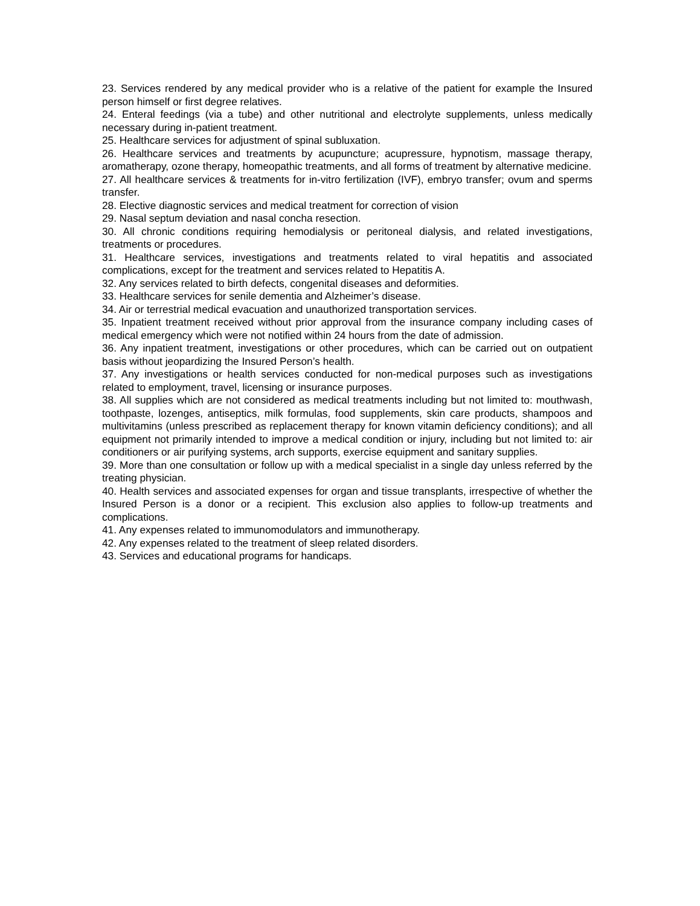23. Services rendered by any medical provider who is a relative of the patient for example the Insured person himself or first degree relatives.
24. Enteral feedings (via a tube) and other nutritional and electrolyte supplements, unless medically necessary during in-patient treatment.
25. Healthcare services for adjustment of spinal subluxation.
26. Healthcare services and treatments by acupuncture; acupressure, hypnotism, massage therapy, aromatherapy, ozone therapy, homeopathic treatments, and all forms of treatment by alternative medicine.
27. All healthcare services & treatments for in-vitro fertilization (IVF), embryo transfer; ovum and sperms transfer.
28. Elective diagnostic services and medical treatment for correction of vision
29. Nasal septum deviation and nasal concha resection.
30. All chronic conditions requiring hemodialysis or peritoneal dialysis, and related investigations, treatments or procedures.
31. Healthcare services, investigations and treatments related to viral hepatitis and associated complications, except for the treatment and services related to Hepatitis A.
32. Any services related to birth defects, congenital diseases and deformities.
33. Healthcare services for senile dementia and Alzheimer’s disease.
34. Air or terrestrial medical evacuation and unauthorized transportation services.
35. Inpatient treatment received without prior approval from the insurance company including cases of medical emergency which were not notified within 24 hours from the date of admission.
36. Any inpatient treatment, investigations or other procedures, which can be carried out on outpatient basis without jeopardizing the Insured Person’s health.
37. Any investigations or health services conducted for non-medical purposes such as investigations related to employment, travel, licensing or insurance purposes.
38. All supplies which are not considered as medical treatments including but not limited to: mouthwash, toothpaste, lozenges, antiseptics, milk formulas, food supplements, skin care products, shampoos and multivitamins (unless prescribed as replacement therapy for known vitamin deficiency conditions); and all equipment not primarily intended to improve a medical condition or injury, including but not limited to: air conditioners or air purifying systems, arch supports, exercise equipment and sanitary supplies.
39. More than one consultation or follow up with a medical specialist in a single day unless referred by the treating physician.
40. Health services and associated expenses for organ and tissue transplants, irrespective of whether the Insured Person is a donor or a recipient. This exclusion also applies to follow-up treatments and complications.
41. Any expenses related to immunomodulators and immunotherapy.
42. Any expenses related to the treatment of sleep related disorders.
43. Services and educational programs for handicaps.